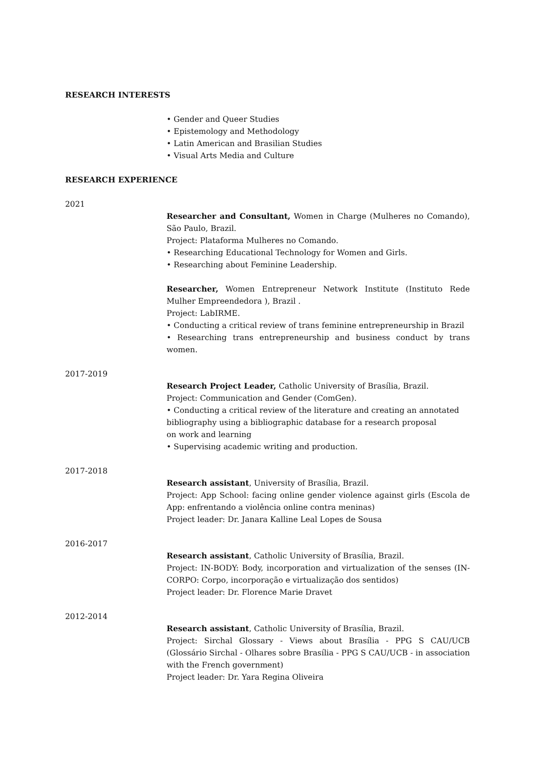RESEARCH INTERESTS
• Gender and Queer Studies
• Epistemology and Methodology
• Latin American and Brasilian Studies
• Visual Arts Media and Culture
RESEARCH EXPERIENCE
2021
Researcher and Consultant, Women in Charge (Mulheres no Comando), São Paulo, Brazil.
Project: Plataforma Mulheres no Comando.
• Researching Educational Technology for Women and Girls.
• Researching about Feminine Leadership.
Researcher, Women Entrepreneur Network Institute (Instituto Rede Mulher Empreendedora ), Brazil .
Project: LabIRME.
• Conducting a critical review of trans feminine entrepreneurship in Brazil
• Researching trans entrepreneurship and business conduct by trans women.
2017-2019
Research Project Leader, Catholic University of Brasília, Brazil.
Project: Communication and Gender (ComGen).
• Conducting a critical review of the literature and creating an annotated
bibliography using a bibliographic database for a research proposal
on work and learning
• Supervising academic writing and production.
2017-2018
Research assistant, University of Brasília, Brazil.
Project: App School: facing online gender violence against girls (Escola de App: enfrentando a violência online contra meninas)
Project leader: Dr. Janara Kalline Leal Lopes de Sousa
2016-2017
Research assistant, Catholic University of Brasília, Brazil.
Project: IN-BODY: Body, incorporation and virtualization of the senses (IN-CORPO: Corpo, incorporação e virtualização dos sentidos)
Project leader: Dr. Florence Marie Dravet
2012-2014
Research assistant, Catholic University of Brasília, Brazil.
Project: Sirchal Glossary - Views about Brasília - PPG S CAU/UCB (Glossário Sirchal - Olhares sobre Brasília - PPG S CAU/UCB - in association with the French government)
Project leader: Dr. Yara Regina Oliveira